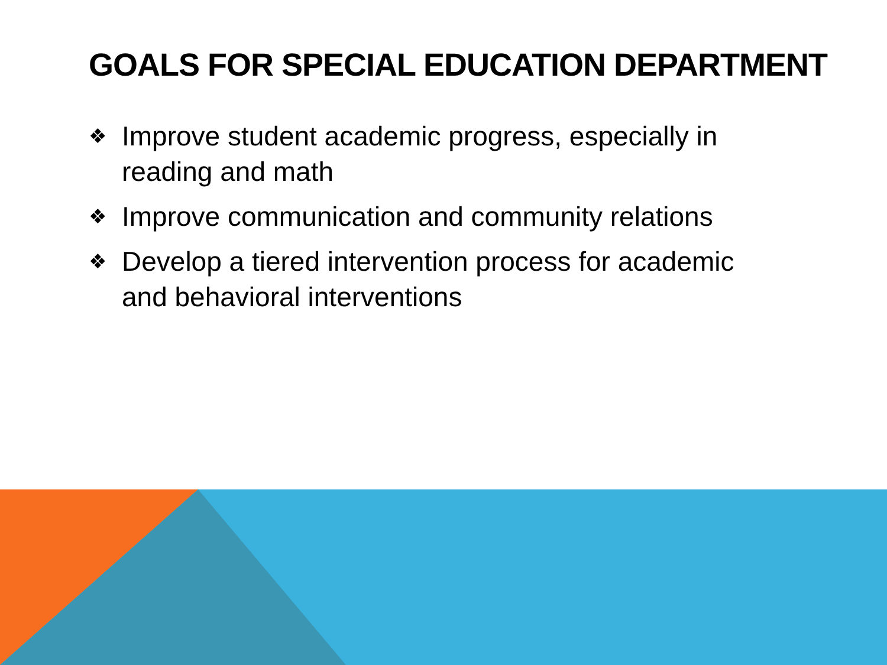GOALS FOR SPECIAL EDUCATION DEPARTMENT
❖ Improve student academic progress, especially in reading and math
❖ Improve communication and community relations
❖ Develop a tiered intervention process for academic and behavioral interventions